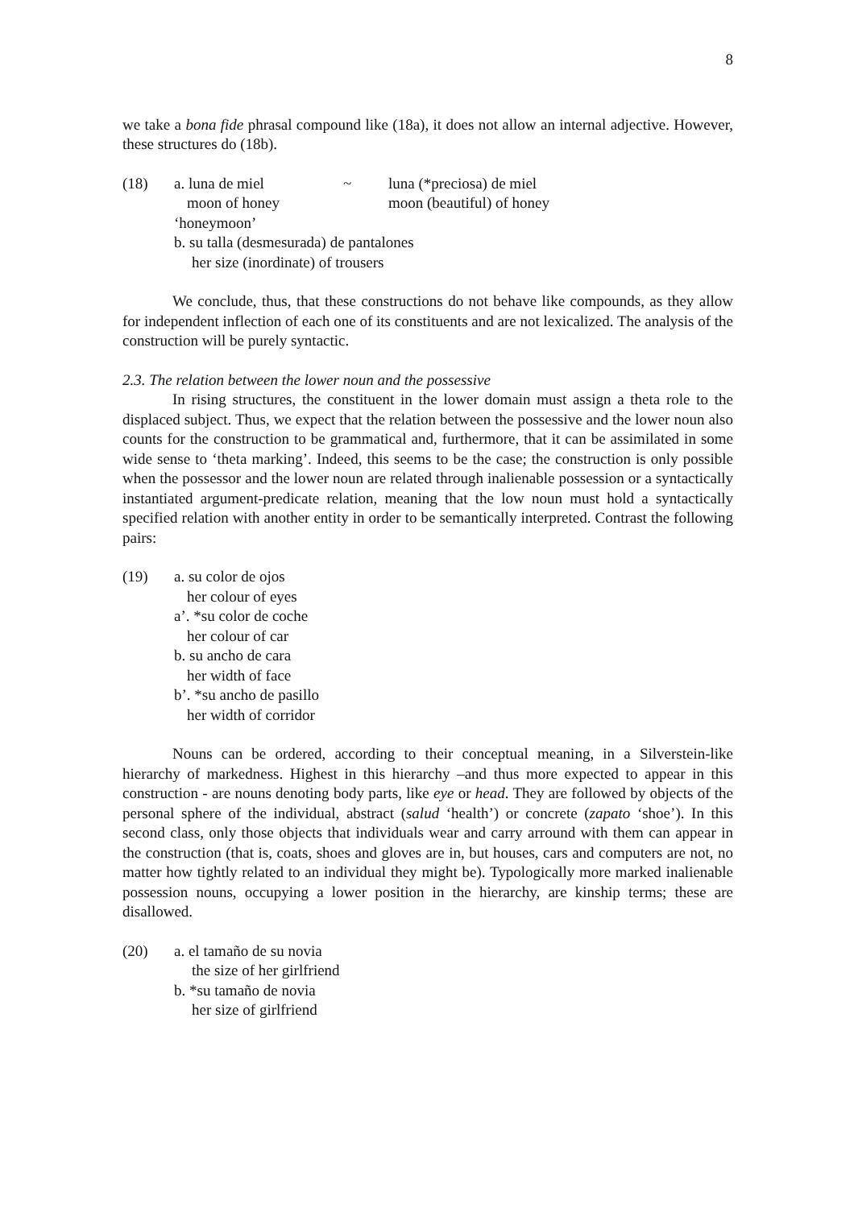8
we take a bona fide phrasal compound like (18a), it does not allow an internal adjective. However, these structures do (18b).
(18)
| a. luna de miel | ~ | luna (*preciosa) de miel |
| moon of honey | | moon (beautiful) of honey |
‘honeymoon’
b. su talla (desmesurada) de pantalones
her size (inordinate) of trousers
We conclude, thus, that these constructions do not behave like compounds, as they allow for independent inflection of each one of its constituents and are not lexicalized. The analysis of the construction will be purely syntactic.
2.3. The relation between the lower noun and the possessive
In rising structures, the constituent in the lower domain must assign a theta role to the displaced subject. Thus, we expect that the relation between the possessive and the lower noun also counts for the construction to be grammatical and, furthermore, that it can be assimilated in some wide sense to ‘theta marking’. Indeed, this seems to be the case; the construction is only possible when the possessor and the lower noun are related through inalienable possession or a syntactically instantiated argument-predicate relation, meaning that the low noun must hold a syntactically specified relation with another entity in order to be semantically interpreted. Contrast the following pairs:
(19) a. su color de ojos
her colour of eyes
a’. *su color de coche
her colour of car
b. su ancho de cara
her width of face
b’. *su ancho de pasillo
her width of corridor
Nouns can be ordered, according to their conceptual meaning, in a Silverstein-like hierarchy of markedness. Highest in this hierarchy –and thus more expected to appear in this construction - are nouns denoting body parts, like eye or head. They are followed by objects of the personal sphere of the individual, abstract (salud ‘health’) or concrete (zapato ‘shoe’). In this second class, only those objects that individuals wear and carry arround with them can appear in the construction (that is, coats, shoes and gloves are in, but houses, cars and computers are not, no matter how tightly related to an individual they might be). Typologically more marked inalienable possession nouns, occupying a lower position in the hierarchy, are kinship terms; these are disallowed.
(20) a. el tamaño de su novia
the size of her girlfriend
b. *su tamaño de novia
her size of girlfriend